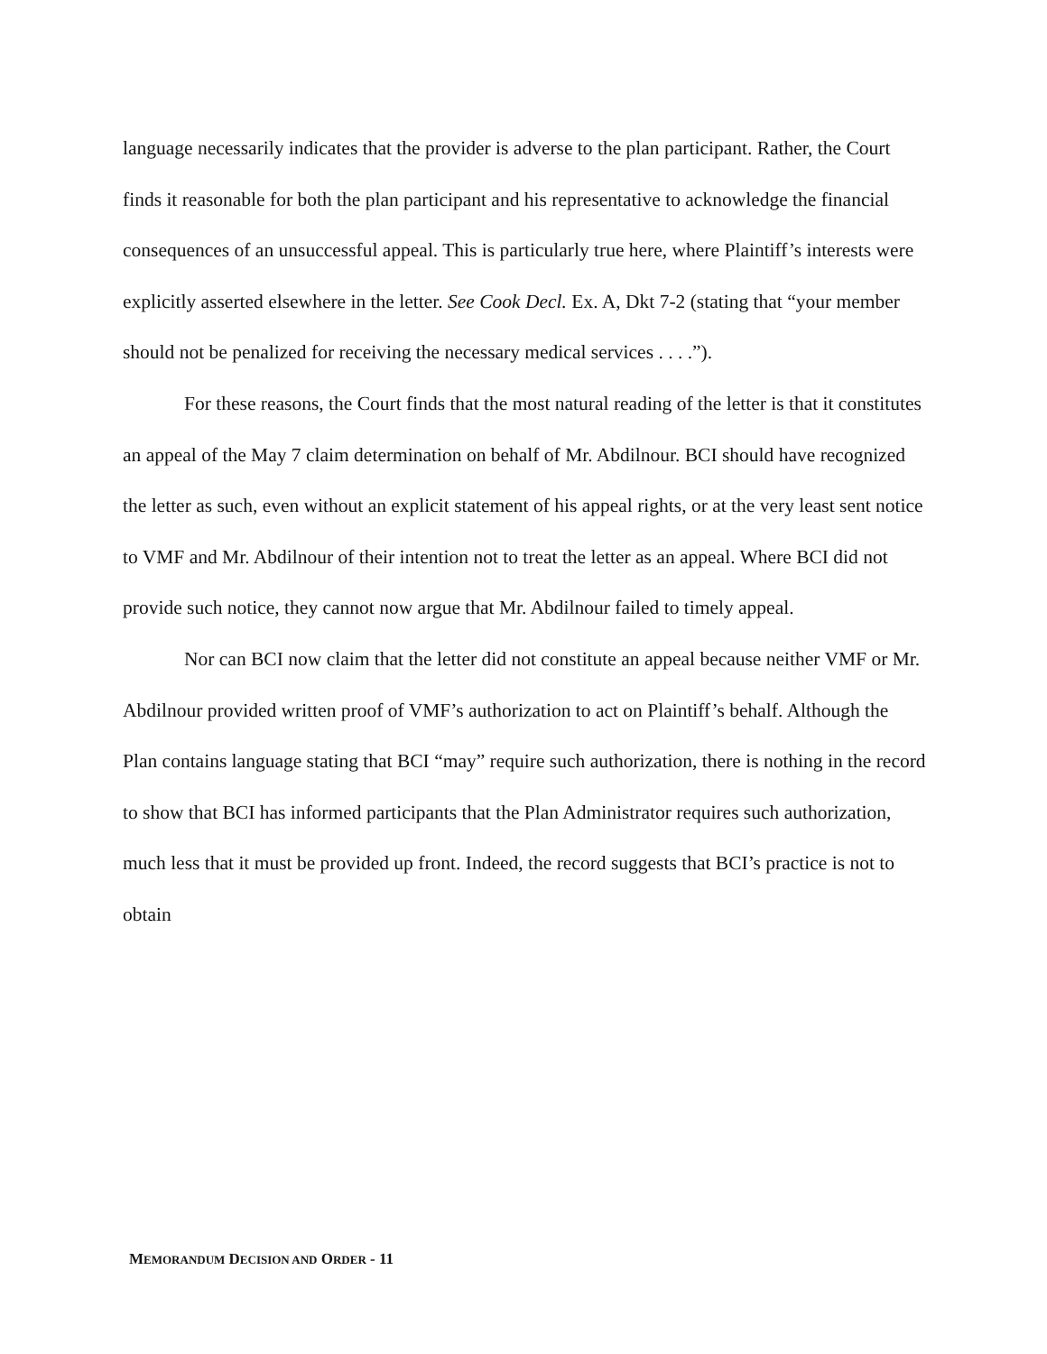language necessarily indicates that the provider is adverse to the plan participant. Rather, the Court finds it reasonable for both the plan participant and his representative to acknowledge the financial consequences of an unsuccessful appeal. This is particularly true here, where Plaintiff’s interests were explicitly asserted elsewhere in the letter. See Cook Decl. Ex. A, Dkt 7-2 (stating that “your member should not be penalized for receiving the necessary medical services . . . .”).
For these reasons, the Court finds that the most natural reading of the letter is that it constitutes an appeal of the May 7 claim determination on behalf of Mr. Abdilnour. BCI should have recognized the letter as such, even without an explicit statement of his appeal rights, or at the very least sent notice to VMF and Mr. Abdilnour of their intention not to treat the letter as an appeal. Where BCI did not provide such notice, they cannot now argue that Mr. Abdilnour failed to timely appeal.
Nor can BCI now claim that the letter did not constitute an appeal because neither VMF or Mr. Abdilnour provided written proof of VMF’s authorization to act on Plaintiff’s behalf. Although the Plan contains language stating that BCI “may” require such authorization, there is nothing in the record to show that BCI has informed participants that the Plan Administrator requires such authorization, much less that it must be provided up front. Indeed, the record suggests that BCI’s practice is not to obtain
MEMORANDUM DECISION AND ORDER - 11